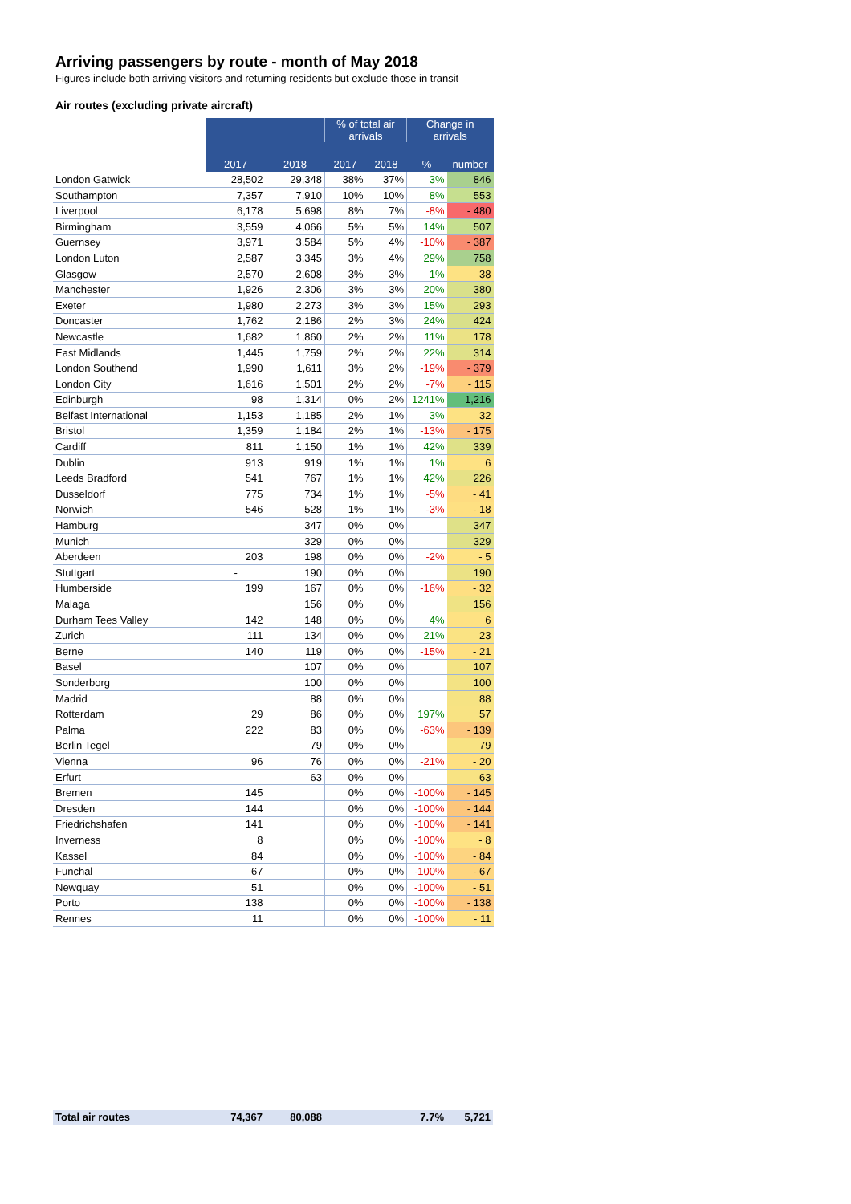Arriving passengers by route - month of May 2018
Figures include both arriving visitors and returning residents but exclude those in transit
Air routes (excluding private aircraft)
| | | | % of total air arrivals | | Change in arrivals | |
| --- | --- | --- | --- | --- | --- | --- |
| | 2017 | 2018 | 2017 | 2018 | % | number |
| London Gatwick | 28,502 | 29,348 | 38% | 37% | 3% | 846 |
| Southampton | 7,357 | 7,910 | 10% | 10% | 8% | 553 |
| Liverpool | 6,178 | 5,698 | 8% | 7% | -8% | - 480 |
| Birmingham | 3,559 | 4,066 | 5% | 5% | 14% | 507 |
| Guernsey | 3,971 | 3,584 | 5% | 4% | -10% | - 387 |
| London Luton | 2,587 | 3,345 | 3% | 4% | 29% | 758 |
| Glasgow | 2,570 | 2,608 | 3% | 3% | 1% | 38 |
| Manchester | 1,926 | 2,306 | 3% | 3% | 20% | 380 |
| Exeter | 1,980 | 2,273 | 3% | 3% | 15% | 293 |
| Doncaster | 1,762 | 2,186 | 2% | 3% | 24% | 424 |
| Newcastle | 1,682 | 1,860 | 2% | 2% | 11% | 178 |
| East Midlands | 1,445 | 1,759 | 2% | 2% | 22% | 314 |
| London Southend | 1,990 | 1,611 | 3% | 2% | -19% | - 379 |
| London City | 1,616 | 1,501 | 2% | 2% | -7% | - 115 |
| Edinburgh | 98 | 1,314 | 0% | 2% | 1241% | 1,216 |
| Belfast International | 1,153 | 1,185 | 2% | 1% | 3% | 32 |
| Bristol | 1,359 | 1,184 | 2% | 1% | -13% | - 175 |
| Cardiff | 811 | 1,150 | 1% | 1% | 42% | 339 |
| Dublin | 913 | 919 | 1% | 1% | 1% | 6 |
| Leeds Bradford | 541 | 767 | 1% | 1% | 42% | 226 |
| Dusseldorf | 775 | 734 | 1% | 1% | -5% | - 41 |
| Norwich | 546 | 528 | 1% | 1% | -3% | - 18 |
| Hamburg | | 347 | 0% | 0% | | 347 |
| Munich | | 329 | 0% | 0% | | 329 |
| Aberdeen | 203 | 198 | 0% | 0% | -2% | - 5 |
| Stuttgart | - | 190 | 0% | 0% | | 190 |
| Humberside | 199 | 167 | 0% | 0% | -16% | - 32 |
| Malaga | | 156 | 0% | 0% | | 156 |
| Durham Tees Valley | 142 | 148 | 0% | 0% | 4% | 6 |
| Zurich | 111 | 134 | 0% | 0% | 21% | 23 |
| Berne | 140 | 119 | 0% | 0% | -15% | - 21 |
| Basel | | 107 | 0% | 0% | | 107 |
| Sonderborg | | 100 | 0% | 0% | | 100 |
| Madrid | | 88 | 0% | 0% | | 88 |
| Rotterdam | 29 | 86 | 0% | 0% | 197% | 57 |
| Palma | 222 | 83 | 0% | 0% | -63% | - 139 |
| Berlin Tegel | | 79 | 0% | 0% | | 79 |
| Vienna | 96 | 76 | 0% | 0% | -21% | - 20 |
| Erfurt | | 63 | 0% | 0% | | 63 |
| Bremen | 145 | | 0% | 0% | -100% | - 145 |
| Dresden | 144 | | 0% | 0% | -100% | - 144 |
| Friedrichshafen | 141 | | 0% | 0% | -100% | - 141 |
| Inverness | 8 | | 0% | 0% | -100% | - 8 |
| Kassel | 84 | | 0% | 0% | -100% | - 84 |
| Funchal | 67 | | 0% | 0% | -100% | - 67 |
| Newquay | 51 | | 0% | 0% | -100% | - 51 |
| Porto | 138 | | 0% | 0% | -100% | - 138 |
| Rennes | 11 | | 0% | 0% | -100% | - 11 |
| Total air routes | 74,367 | 80,088 | | | 7.7% | 5,721 |